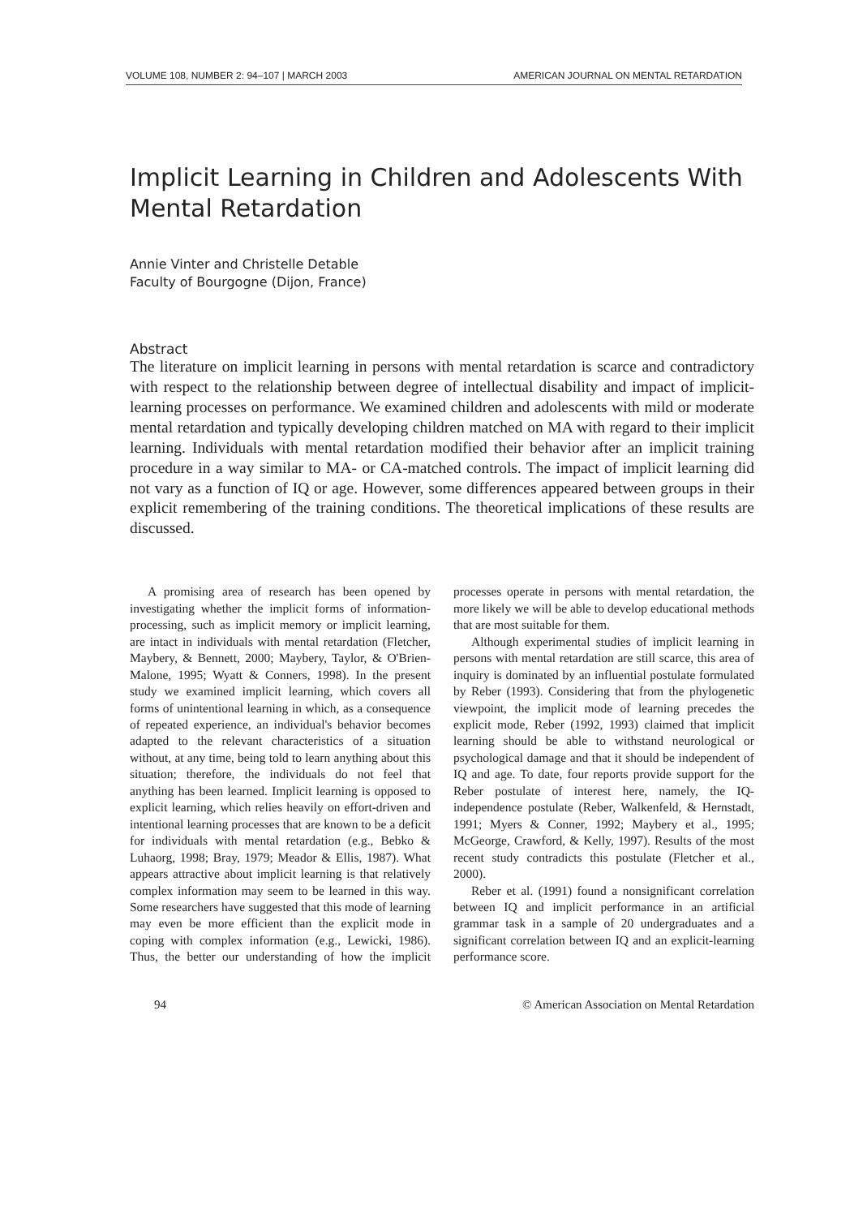VOLUME 108, NUMBER 2: 94–107 | MARCH 2003 AMERICAN JOURNAL ON MENTAL RETARDATION
Implicit Learning in Children and Adolescents With Mental Retardation
Annie Vinter and Christelle Detable
Faculty of Bourgogne (Dijon, France)
Abstract
The literature on implicit learning in persons with mental retardation is scarce and contradictory with respect to the relationship between degree of intellectual disability and impact of implicit-learning processes on performance. We examined children and adolescents with mild or moderate mental retardation and typically developing children matched on MA with regard to their implicit learning. Individuals with mental retardation modified their behavior after an implicit training procedure in a way similar to MA- or CA-matched controls. The impact of implicit learning did not vary as a function of IQ or age. However, some differences appeared between groups in their explicit remembering of the training conditions. The theoretical implications of these results are discussed.
A promising area of research has been opened by investigating whether the implicit forms of information-processing, such as implicit memory or implicit learning, are intact in individuals with mental retardation (Fletcher, Maybery, & Bennett, 2000; Maybery, Taylor, & O'Brien-Malone, 1995; Wyatt & Conners, 1998). In the present study we examined implicit learning, which covers all forms of unintentional learning in which, as a consequence of repeated experience, an individual's behavior becomes adapted to the relevant characteristics of a situation without, at any time, being told to learn anything about this situation; therefore, the individuals do not feel that anything has been learned. Implicit learning is opposed to explicit learning, which relies heavily on effort-driven and intentional learning processes that are known to be a deficit for individuals with mental retardation (e.g., Bebko & Luhaorg, 1998; Bray, 1979; Meador & Ellis, 1987). What appears attractive about implicit learning is that relatively complex information may seem to be learned in this way. Some researchers have suggested that this mode of learning may even be more efficient than the explicit mode in coping with complex information (e.g., Lewicki, 1986). Thus, the better our understanding of how the implicit processes operate in persons with mental retardation, the more likely we will be able to develop educational methods that are most suitable for them.
Although experimental studies of implicit learning in persons with mental retardation are still scarce, this area of inquiry is dominated by an influential postulate formulated by Reber (1993). Considering that from the phylogenetic viewpoint, the implicit mode of learning precedes the explicit mode, Reber (1992, 1993) claimed that implicit learning should be able to withstand neurological or psychological damage and that it should be independent of IQ and age. To date, four reports provide support for the Reber postulate of interest here, namely, the IQ-independence postulate (Reber, Walkenfeld, & Hernstadt, 1991; Myers & Conner, 1992; Maybery et al., 1995; McGeorge, Crawford, & Kelly, 1997). Results of the most recent study contradicts this postulate (Fletcher et al., 2000).
Reber et al. (1991) found a nonsignificant correlation between IQ and implicit performance in an artificial grammar task in a sample of 20 undergraduates and a significant correlation between IQ and an explicit-learning performance score.
94 © American Association on Mental Retardation